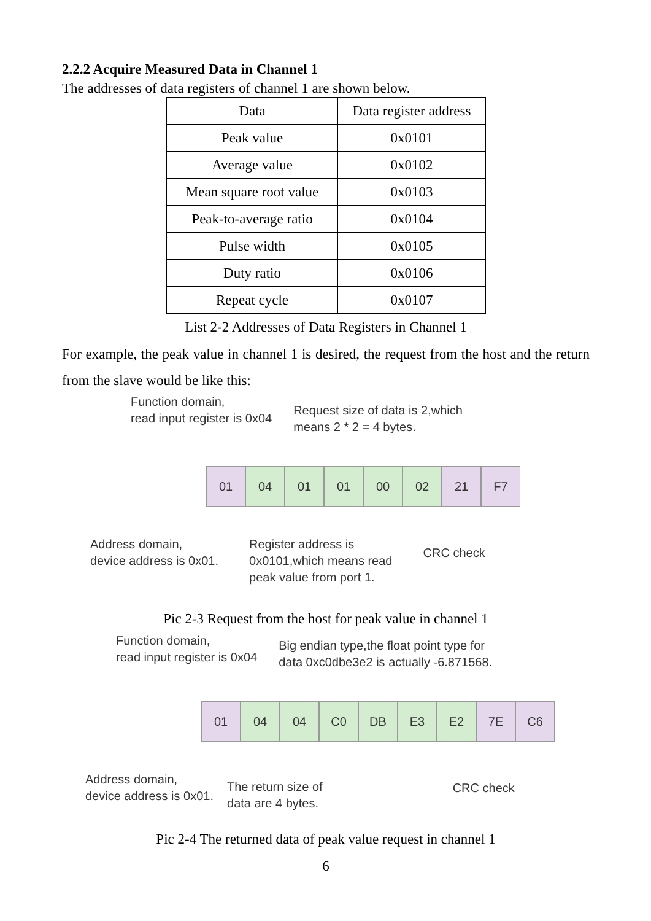2.2.2 Acquire Measured Data in Channel 1
The addresses of data registers of channel 1 are shown below.
| Data | Data register address |
| --- | --- |
| Peak value | 0x0101 |
| Average value | 0x0102 |
| Mean square root value | 0x0103 |
| Peak-to-average ratio | 0x0104 |
| Pulse width | 0x0105 |
| Duty ratio | 0x0106 |
| Repeat cycle | 0x0107 |
List 2-2 Addresses of Data Registers in Channel 1
For example, the peak value in channel 1 is desired, the request from the host and the return from the slave would be like this:
Function domain,
read input register is 0x04
Request size of data is 2,which
means 2 * 2 = 4 bytes.
01 04 01 01 00 02 21 F7
Address domain,
device address is 0x01.
Register address is
0x0101,which means read
peak value from port 1.
CRC check
Pic 2-3 Request from the host for peak value in channel 1
Function domain,
read input register is 0x04
Big endian type,the float point type for
data 0xc0dbe3e2 is actually -6.871568.
01 04 04 C0 DB E3 E2 7E C6
Address domain,
device address is 0x01.
The return size of
data are 4 bytes.
CRC check
Pic 2-4 The returned data of peak value request in channel 1
6